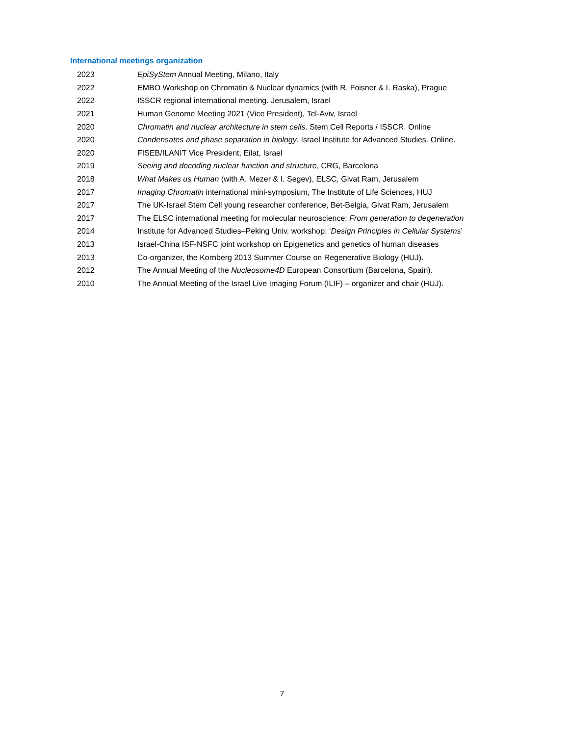International meetings organization
2023 EpiSyStem Annual Meeting, Milano, Italy
2022 EMBO Workshop on Chromatin & Nuclear dynamics (with R. Foisner & I. Raska), Prague
2022 ISSCR regional international meeting. Jerusalem, Israel
2021 Human Genome Meeting 2021 (Vice President), Tel-Aviv, Israel
2020 Chromatin and nuclear architecture in stem cells. Stem Cell Reports / ISSCR. Online
2020 Condensates and phase separation in biology. Israel Institute for Advanced Studies. Online.
2020 FISEB/ILANIT Vice President, Eilat, Israel
2019 Seeing and decoding nuclear function and structure, CRG, Barcelona
2018 What Makes us Human (with A. Mezer & I. Segev), ELSC, Givat Ram, Jerusalem
2017 Imaging Chromatin international mini-symposium, The Institute of Life Sciences, HUJ
2017 The UK-Israel Stem Cell young researcher conference, Bet-Belgia, Givat Ram, Jerusalem
2017 The ELSC international meeting for molecular neuroscience: From generation to degeneration
2014 Institute for Advanced Studies–Peking Univ. workshop: ‘Design Principles in Cellular Systems’
2013 Israel-China ISF-NSFC joint workshop on Epigenetics and genetics of human diseases
2013 Co-organizer, the Kornberg 2013 Summer Course on Regenerative Biology (HUJ).
2012 The Annual Meeting of the Nucleosome4D European Consortium (Barcelona, Spain).
2010 The Annual Meeting of the Israel Live Imaging Forum (ILIF) – organizer and chair (HUJ).
7